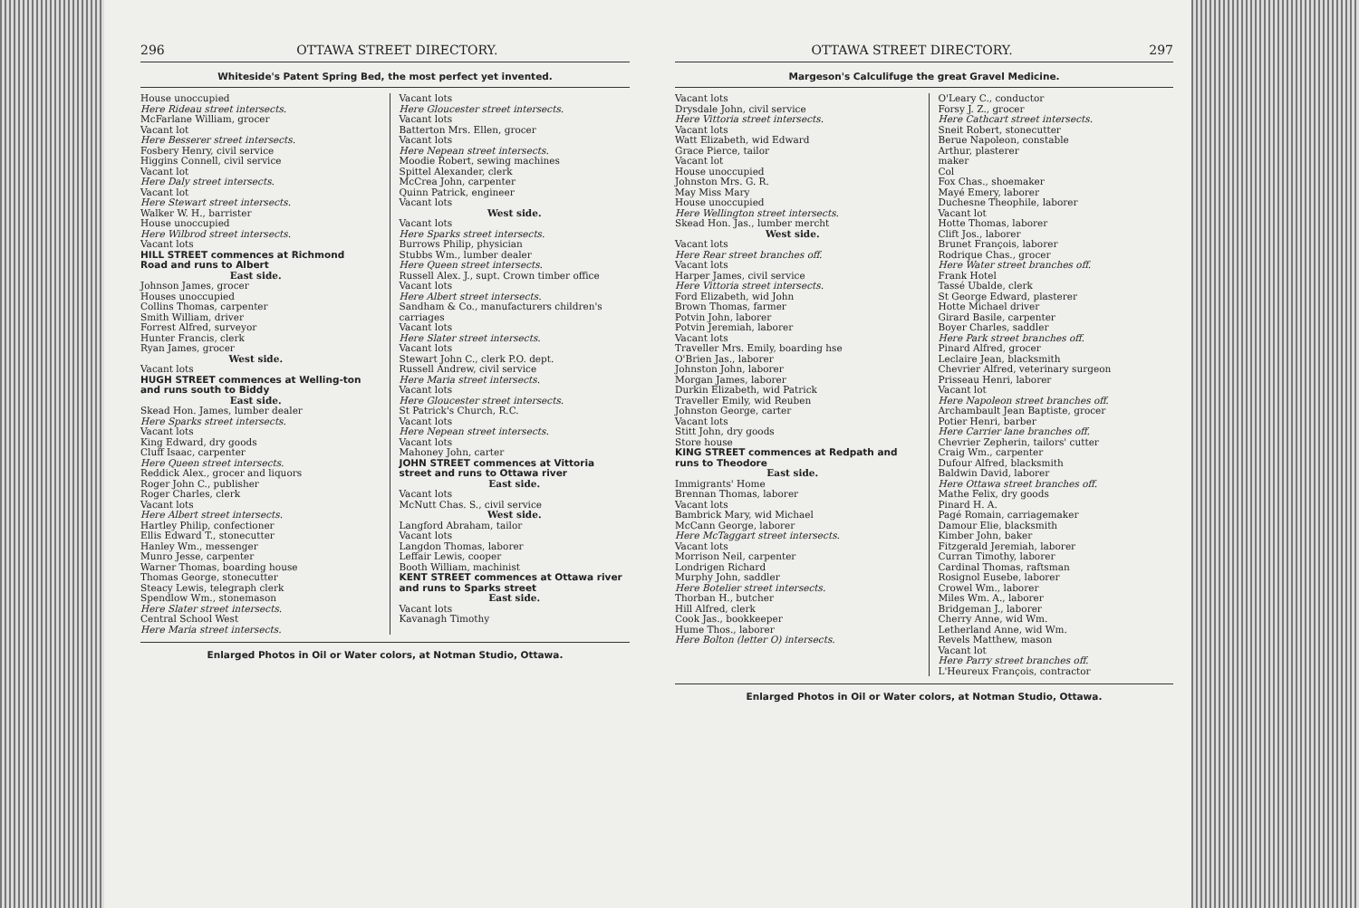296 OTTAWA STREET DIRECTORY.
Whiteside's Patent Spring Bed, the most perfect yet invented.
House unoccupied
Here Rideau street intersects.
McFarlane William, grocer
Vacant lot
Here Besserer street intersects.
Fosbery Henry, civil service
Higgins Connell, civil service
Vacant lot
Here Daly street intersects.
Vacant lot
Here Stewart street intersects.
Walker W. H., barrister
House unoccupied
Here Wilbrod street intersects.
Vacant lots
HILL STREET commences at Richmond Road and runs to Albert
East side.
Johnson James, grocer
Houses unoccupied
Collins Thomas, carpenter
Smith William, driver
Forrest Alfred, surveyor
Hunter Francis, clerk
Ryan James, grocer
West side.
Vacant lots
HUGH STREET commences at Welling-ton and runs south to Biddy
East side.
Skead Hon. James, lumber dealer
Here Sparks street intersects.
Vacant lots
King Edward, dry goods
Cluff Isaac, carpenter
Here Queen street intersects.
Reddick Alex., grocer and liquors
Roger John C., publisher
Roger Charles, clerk
Vacant lots
Here Albert street intersects.
Hartley Philip, confectioner
Ellis Edward T., stonecutter
Hanley Wm., messenger
Munro Jesse, carpenter
Warner Thomas, boarding house
Thomas George, stonecutter
Steacy Lewis, telegraph clerk
Spendlow Wm., stonemason
Here Slater street intersects.
Central School West
Here Maria street intersects.
Vacant lots
Here Gloucester street intersects.
Vacant lots
Batterton Mrs. Ellen, grocer
Vacant lots
Here Nepean street intersects.
Moodie Robert, sewing machines
Spittel Alexander, clerk
McCrea John, carpenter
Quinn Patrick, engineer
Vacant lots
West side.
Vacant lots
Here Sparks street intersects.
Burrows Philip, physician
Stubbs Wm., lumber dealer
Here Queen street intersects.
Russell Alex. J., supt. Crown timber office
Vacant lots
Here Albert street intersects.
Sandham & Co., manufacturers children's carriages
Vacant lots
Here Slater street intersects.
Vacant lots
Stewart John C., clerk P.O. dept.
Russell Andrew, civil service
Here Maria street intersects.
Vacant lots
Here Gloucester street intersects.
St Patrick's Church, R.C.
Vacant lots
Here Nepean street intersects.
Vacant lots
Mahoney John, carter
JOHN STREET commences at Vittoria street and runs to Ottawa river
East side.
Vacant lots
McNutt Chas. S., civil service
West side.
Langford Abraham, tailor
Vacant lots
Langdon Thomas, laborer
Leffair Lewis, cooper
Booth William, machinist
KENT STREET commences at Ottawa river and runs to Sparks street
East side.
Vacant lots
Kavanagh Timothy
Enlarged Photos in Oil or Water colors, at Notman Studio, Ottawa.
OTTAWA STREET DIRECTORY. 297
Margeson's Calculifuge the great Gravel Medicine.
Vacant lots
Drysdale John, civil service
Here Vittoria street intersects.
Vacant lots
Watt Elizabeth, wid Edward
Grace Pierce, tailor
Vacant lot
House unoccupied
Johnston Mrs. G. R.
May Miss Mary
House unoccupied
Here Wellington street intersects.
Skead Hon. Jas., lumber mercht
West side.
Vacant lots
Here Rear street branches off.
Vacant lots
Harper James, civil service
Here Vittoria street intersects.
Ford Elizabeth, wid John
Brown Thomas, farmer
Potvin John, laborer
Potvin Jeremiah, laborer
Vacant lots
Traveller Mrs. Emily, boarding hse
O'Brien Jas., laborer
Johnston John, laborer
Morgan James, laborer
Durkin Elizabeth, wid Patrick
Traveller Emily, wid Reuben
Johnston George, carter
Vacant lots
Stitt John, dry goods
Store house
KING STREET commences at Redpath and runs to Theodore
East side.
Immigrants' Home
Brennan Thomas, laborer
Vacant lots
Bambrick Mary, wid Michael
McCann George, laborer
Here McTaggart street intersects.
Vacant lots
Morrison Neil, carpenter
Londrigen Richard
Murphy John, saddler
Here Botelier street intersects.
Thorban H., butcher
Hill Alfred, clerk
Cook Jas., bookkeeper
Hume Thos., laborer
Here Bolton (letter O) intersects.
O'Leary C., conductor
Forsy J. Z., grocer
Here Cathcart street intersects.
Sneit Robert, stonecutter
Berue Napoleon, constable
Arthur, plasterer
maker
Col
Fox Chas., shoemaker
Mayé Emery, laborer
Duchesne Theophile, laborer
Vacant lot
Hotte Thomas, laborer
Clift Jos., laborer
Brunet François, laborer
Rodrique Chas., grocer
Here Water street branches off.
Frank Hotel
Tassé Ubalde, clerk
St George Edward, plasterer
Hotte Michael driver
Girard Basile, carpenter
Boyer Charles, saddler
Here Park street branches off.
Pinard Alfred, grocer
Leclaire Jean, blacksmith
Chevrier Alfred, veterinary surgeon
Prisseau Henri, laborer
Vacant lot
Here Napoleon street branches off.
Archambault Jean Baptiste, grocer
Potier Henri, barber
Here Carrier lane branches off.
Chevrier Zepherin, tailors' cutter
Craig Wm., carpenter
Dufour Alfred, blacksmith
Baldwin David, laborer
Here Ottawa street branches off.
Mathe Felix, dry goods
Pinard H. A.
Pagé Romain, carriagemaker
Damour Elie, blacksmith
Kimber John, baker
Fitzgerald Jeremiah, laborer
Curran Timothy, laborer
Cardinal Thomas, raftsman
Rosignol Eusebe, laborer
Crowel Wm., laborer
Miles Wm. A., laborer
Bridgeman J., laborer
Cherry Anne, wid Wm.
Letherland Anne, wid Wm.
Revels Matthew, mason
Vacant lot
Here Parry street branches off.
L'Heureux François, contractor
Enlarged Photos in Oil or Water colors, at Notman Studio, Ottawa.